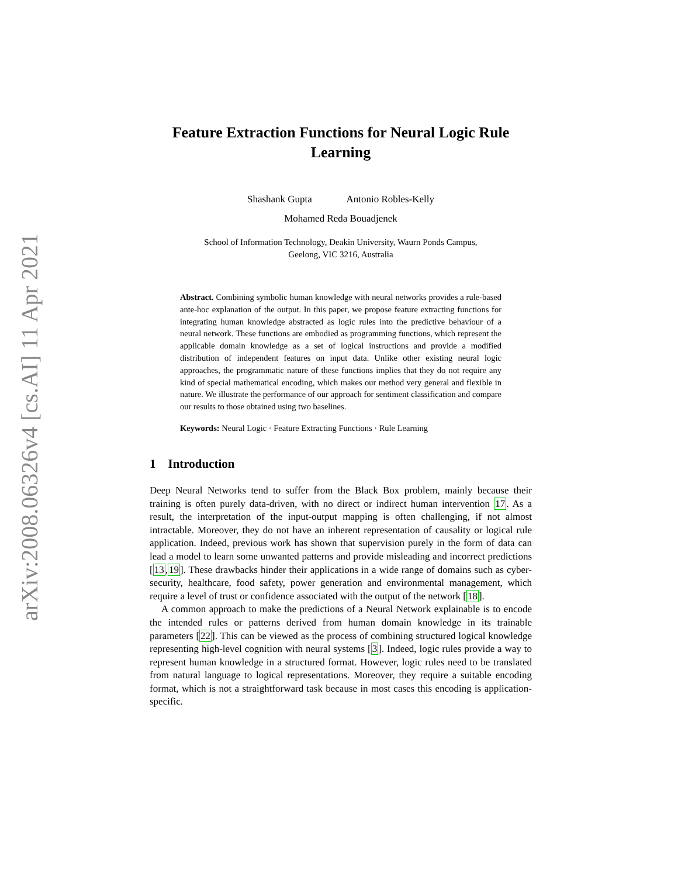arXiv:2008.06326v4 [cs.AI] 11 Apr 2021
Feature Extraction Functions for Neural Logic Rule Learning
Shashank Gupta Antonio Robles-Kelly
Mohamed Reda Bouadjenek
School of Information Technology, Deakin University, Waurn Ponds Campus,
Geelong, VIC 3216, Australia
Abstract. Combining symbolic human knowledge with neural networks provides a rule-based ante-hoc explanation of the output. In this paper, we propose feature extracting functions for integrating human knowledge abstracted as logic rules into the predictive behaviour of a neural network. These functions are embodied as programming functions, which represent the applicable domain knowledge as a set of logical instructions and provide a modified distribution of independent features on input data. Unlike other existing neural logic approaches, the programmatic nature of these functions implies that they do not require any kind of special mathematical encoding, which makes our method very general and flexible in nature. We illustrate the performance of our approach for sentiment classification and compare our results to those obtained using two baselines.
Keywords: Neural Logic · Feature Extracting Functions · Rule Learning
1 Introduction
Deep Neural Networks tend to suffer from the Black Box problem, mainly because their training is often purely data-driven, with no direct or indirect human intervention 17. As a result, the interpretation of the input-output mapping is often challenging, if not almost intractable. Moreover, they do not have an inherent representation of causality or logical rule application. Indeed, previous work has shown that supervision purely in the form of data can lead a model to learn some unwanted patterns and provide misleading and incorrect predictions [13,19]. These drawbacks hinder their applications in a wide range of domains such as cyber-security, healthcare, food safety, power generation and environmental management, which require a level of trust or confidence associated with the output of the network [18].
A common approach to make the predictions of a Neural Network explainable is to encode the intended rules or patterns derived from human domain knowledge in its trainable parameters [22]. This can be viewed as the process of combining structured logical knowledge representing high-level cognition with neural systems [3]. Indeed, logic rules provide a way to represent human knowledge in a structured format. However, logic rules need to be translated from natural language to logical representations. Moreover, they require a suitable encoding format, which is not a straightforward task because in most cases this encoding is application-specific.